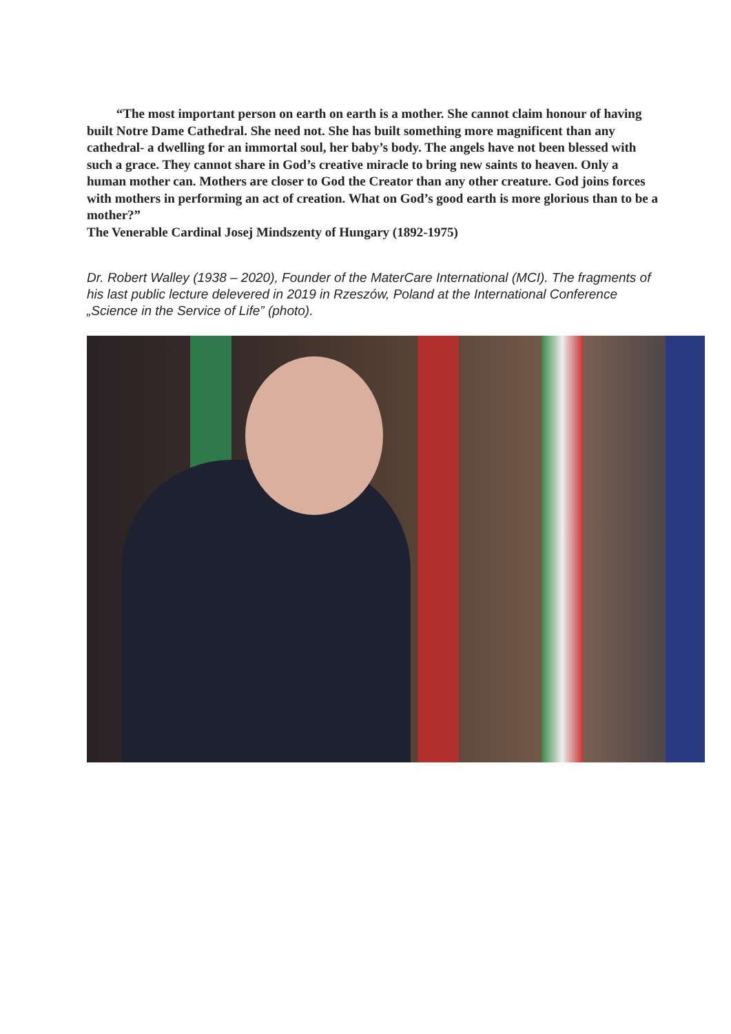“The most important person on earth on earth is a mother. She cannot claim honour of having built Notre Dame Cathedral. She need not. She has built something more magnificent than any cathedral- a dwelling for an immortal soul, her baby’s body. The angels have not been blessed with such a grace. They cannot share in God’s creative miracle to bring new saints to heaven. Only a human mother can. Mothers are closer to God the Creator than any other creature. God joins forces with mothers in performing an act of creation. What on God’s good earth is more glorious than to be a mother?”
The Venerable Cardinal Josej Mindszenty of Hungary (1892-1975)
Dr. Robert Walley (1938 – 2020), Founder of the MaterCare International (MCI). The fragments of his last public lecture delevered in 2019 in Rzeszów, Poland at the International Conference „Science in the Service of Life” (photo).